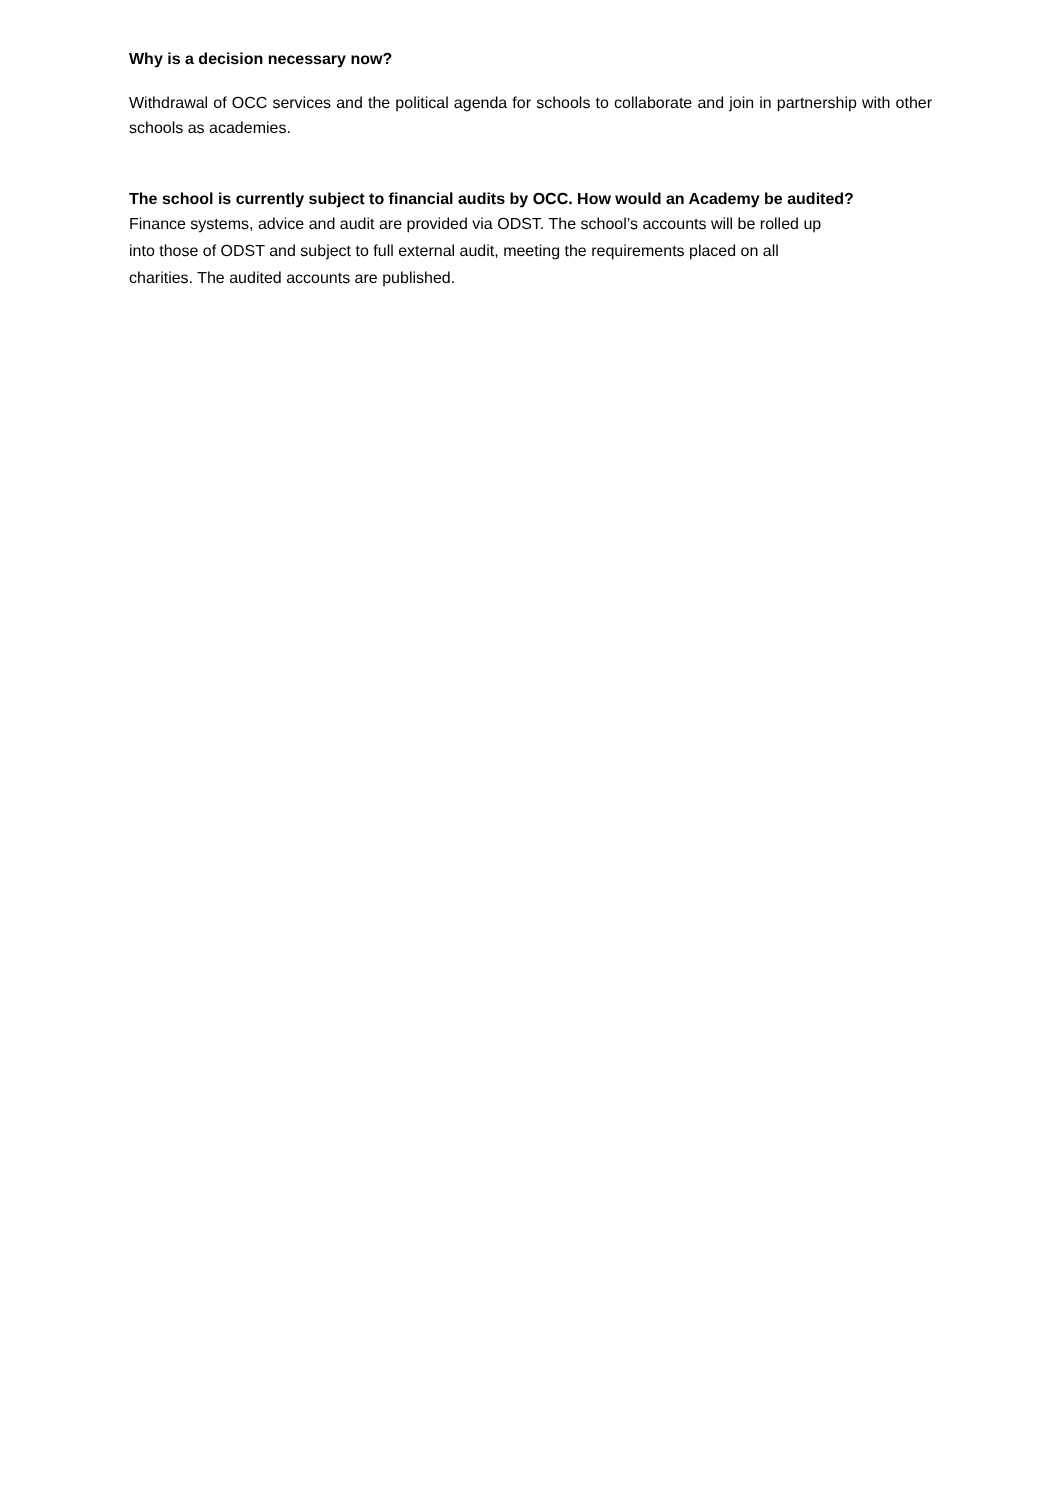Why is a decision necessary now?
Withdrawal of OCC services and the political agenda for schools to collaborate and join in partnership with other schools as academies.
The school is currently subject to financial audits by OCC. How would an Academy be audited?
Finance systems, advice and audit are provided via ODST. The school’s accounts will be rolled up
into those of ODST and subject to full external audit, meeting the requirements placed on all
charities. The audited accounts are published.